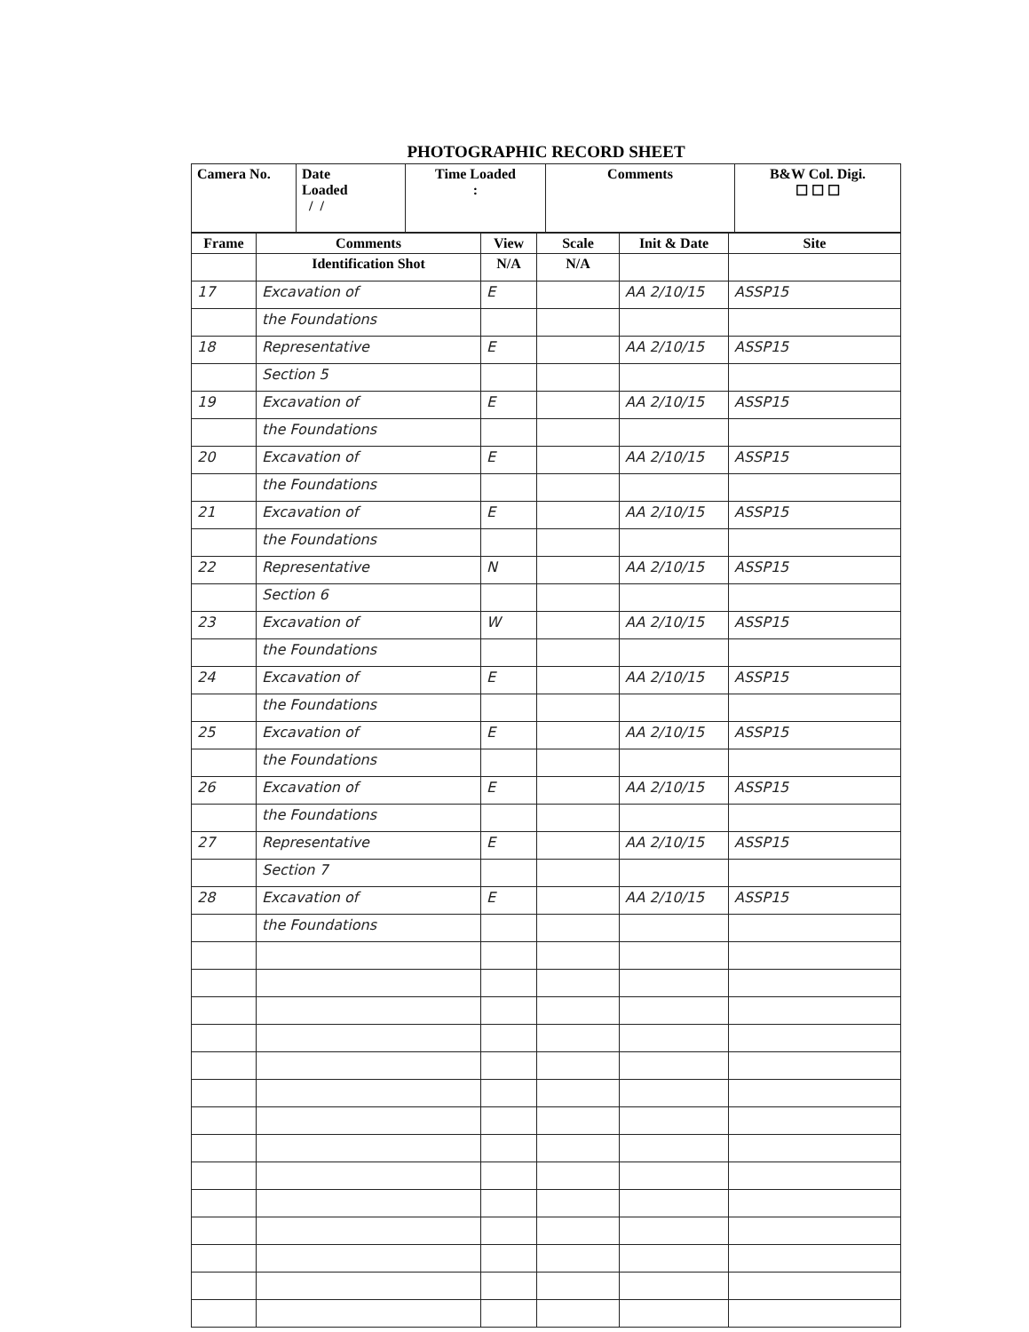PHOTOGRAPHIC RECORD SHEET
| Camera No. | Date Loaded / / | Time Loaded : | Comments | B&W Col. Digi. ☐ ☐ ☐ |
| Frame | Comments | View | Scale | Init & Date | Site |
| --- | --- | --- | --- | --- | --- |
| | Identification Shot | N/A | N/A | | |
| 17 | Excavation of | E | | AA 2/10/15 | ASSP15 |
| | the Foundations | | | | |
| 18 | Representative | E | | AA 2/10/15 | ASSP15 |
| | Section 5 | | | | |
| 19 | Excavation of | E | | AA 2/10/15 | ASSP15 |
| | the Foundations | | | | |
| 20 | Excavation of | E | | AA 2/10/15 | ASSP15 |
| | the Foundations | | | | |
| 21 | Excavation of | E | | AA 2/10/15 | ASSP15 |
| | the Foundations | | | | |
| 22 | Representative | N | | AA 2/10/15 | ASSP15 |
| | Section 6 | | | | |
| 23 | Excavation of | W | | AA 2/10/15 | ASSP15 |
| | the Foundations | | | | |
| 24 | Excavation of | E | | AA 2/10/15 | ASSP15 |
| | the Foundations | | | | |
| 25 | Excavation of | E | | AA 2/10/15 | ASSP15 |
| | the Foundations | | | | |
| 26 | Excavation of | E | | AA 2/10/15 | ASSP15 |
| | the Foundations | | | | |
| 27 | Representative | E | | AA 2/10/15 | ASSP15 |
| | Section 7 | | | | |
| 28 | Excavation of | E | | AA 2/10/15 | ASSP15 |
| | the Foundations | | | | |